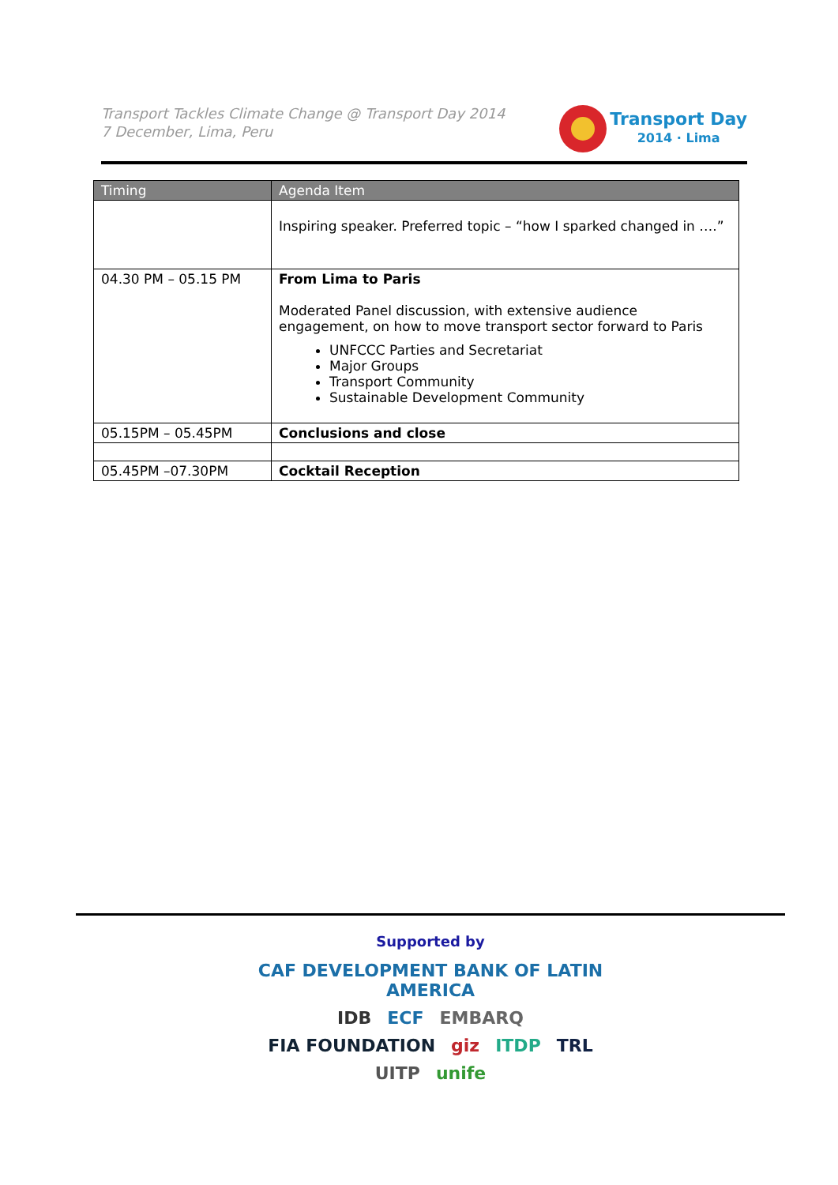Transport Tackles Climate Change @ Transport Day 2014
7 December, Lima, Peru
Transport Day
2014 · Lima
| Timing | Agenda Item |
| --- | --- |
| | Inspiring speaker. Preferred topic – “how I sparked changed in ….” |
| 04.30 PM – 05.15 PM | From Lima to Paris Moderated Panel discussion, with extensive audience engagement, on how to move transport sector forward to Paris UNFCCC Parties and Secretariat Major Groups Transport Community Sustainable Development Community |
| 05.15PM – 05.45PM | Conclusions and close |
| 05.45PM –07.30PM | Cocktail Reception |
Supported by
CAF DEVELOPMENT BANK OF LATIN AMERICA IDB ECF EMBARQ FIA FOUNDATION giz ITDP TRL UITP unife